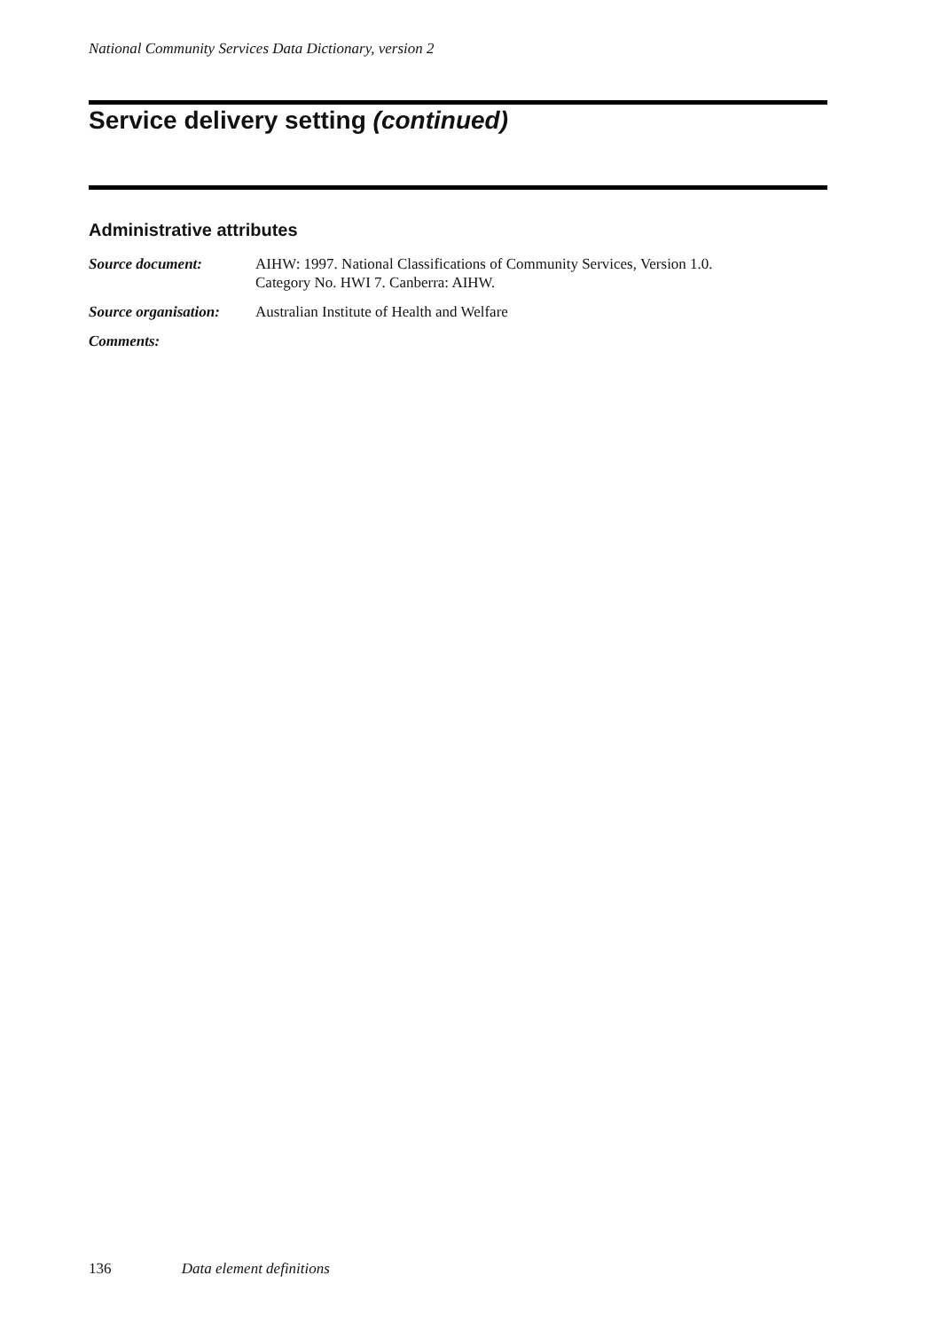National Community Services Data Dictionary, version 2
Service delivery setting (continued)
Administrative attributes
Source document: AIHW: 1997. National Classifications of Community Services, Version 1.0.
Category No. HWI 7. Canberra: AIHW.
Source organisation:
Australian Institute of Health and Welfare
Comments:
136 Data element definitions